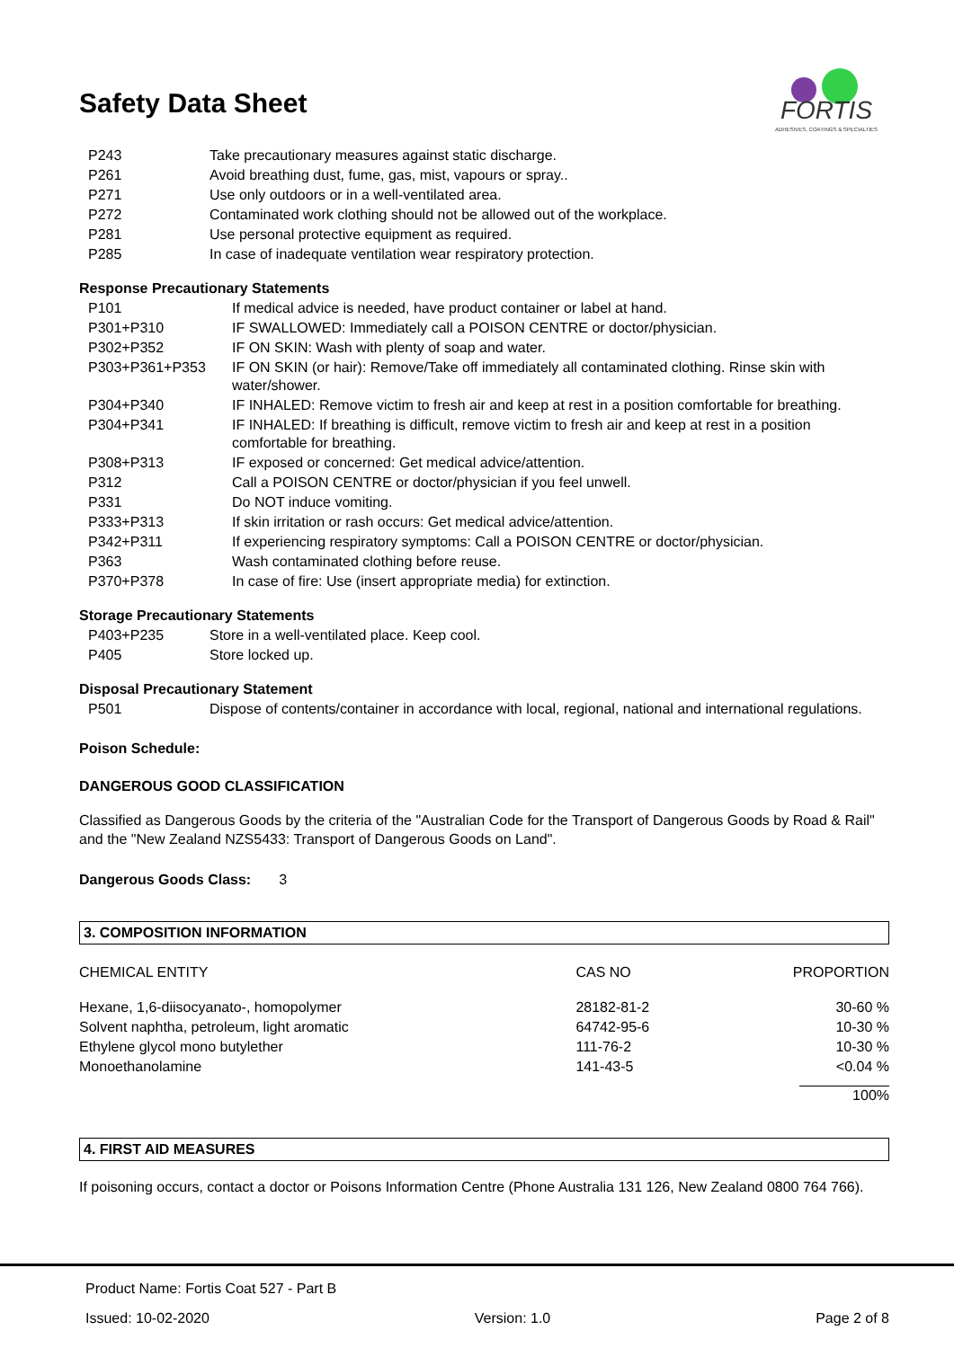FORTIS
ADHESIVES, COATINGS & SPECIALTIES
Safety Data Sheet
| P243 | Take precautionary measures against static discharge. |
| P261 | Avoid breathing dust, fume, gas, mist, vapours or spray.. |
| P271 | Use only outdoors or in a well-ventilated area. |
| P272 | Contaminated work clothing should not be allowed out of the workplace. |
| P281 | Use personal protective equipment as required. |
| P285 | In case of inadequate ventilation wear respiratory protection. |
Response Precautionary Statements
| P101 | If medical advice is needed, have product container or label at hand. |
| P301+P310 | IF SWALLOWED: Immediately call a POISON CENTRE or doctor/physician. |
| P302+P352 | IF ON SKIN: Wash with plenty of soap and water. |
| P303+P361+P353 | IF ON SKIN (or hair): Remove/Take off immediately all contaminated clothing. Rinse skin with water/shower. |
| P304+P340 | IF INHALED: Remove victim to fresh air and keep at rest in a position comfortable for breathing. |
| P304+P341 | IF INHALED: If breathing is difficult, remove victim to fresh air and keep at rest in a position comfortable for breathing. |
| P308+P313 | IF exposed or concerned: Get medical advice/attention. |
| P312 | Call a POISON CENTRE or doctor/physician if you feel unwell. |
| P331 | Do NOT induce vomiting. |
| P333+P313 | If skin irritation or rash occurs: Get medical advice/attention. |
| P342+P311 | If experiencing respiratory symptoms: Call a POISON CENTRE or doctor/physician. |
| P363 | Wash contaminated clothing before reuse. |
| P370+P378 | In case of fire: Use (insert appropriate media) for extinction. |
Storage Precautionary Statements
| P403+P235 | Store in a well-ventilated place. Keep cool. |
| P405 | Store locked up. |
Disposal Precautionary Statement
| P501 | Dispose of contents/container in accordance with local, regional, national and international regulations. |
Poison Schedule:
DANGEROUS GOOD CLASSIFICATION
Classified as Dangerous Goods by the criteria of the "Australian Code for the Transport of Dangerous Goods by Road & Rail" and the "New Zealand NZS5433: Transport of Dangerous Goods on Land".
Dangerous Goods Class: 3
3. COMPOSITION INFORMATION
| CHEMICAL ENTITY | CAS NO | PROPORTION |
| Hexane, 1,6-diisocyanato-, homopolymer | 28182-81-2 | 30-60 % |
| Solvent naphtha, petroleum, light aromatic | 64742-95-6 | 10-30 % |
| Ethylene glycol mono butylether | 111-76-2 | 10-30 % |
| Monoethanolamine | 141-43-5 | <0.04 % |
| | | 100% |
4. FIRST AID MEASURES
If poisoning occurs, contact a doctor or Poisons Information Centre (Phone Australia 131 126, New Zealand 0800 764 766).
Product Name: Fortis Coat 527 - Part B
Issued: 10-02-2020 Version: 1.0 Page 2 of 8